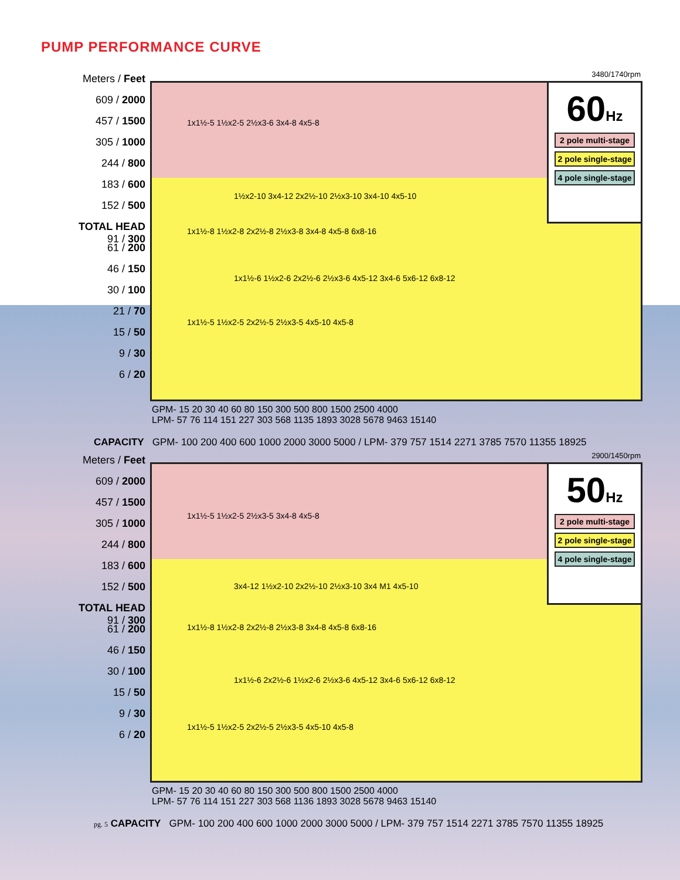PUMP PERFORMANCE CURVE
Meters / Feet
609 / 2000
457 / 1500
305 / 1000
244 / 800
183 / 600
152 / 500
TOTAL HEAD 91 / 300
61 / 200
46 / 150
30 / 100
21 / 70
15 / 50
9 / 30
6 / 20
3480/1740rpm
60Hz
2 pole multi-stage
2 pole single-stage
4 pole single-stage
1x1½-5 1½x2-5 2½x3-6 3x4-8 4x5-8
1½x2-10 3x4-12 2x2½-10 2½x3-10 3x4-10 4x5-10
1x1½-8 1½x2-8 2x2½-8 2½x3-8 3x4-8 4x5-8 6x8-16
1x1½-6 1½x2-6 2x2½-6 2½x3-6 4x5-12 3x4-6 5x6-12 6x8-12
1x1½-5 1½x2-5 2x2½-5 2½x3-5 4x5-10 4x5-8
GPM- 15 20 30 40 60 80 150 300 500 800 1500 2500 4000
LPM- 57 76 114 151 227 303 568 1135 1893 3028 5678 9463 15140
CAPACITY GPM- 100 200 400 600 1000 2000 3000 5000 / LPM- 379 757 1514 2271 3785 7570 11355 18925
Meters / Feet
609 / 2000
457 / 1500
305 / 1000
244 / 800
183 / 600
152 / 500
TOTAL HEAD 91 / 300
61 / 200
46 / 150
30 / 100
15 / 50
9 / 30
6 / 20
2900/1450rpm
50Hz
2 pole multi-stage
2 pole single-stage
4 pole single-stage
1x1½-5 1½x2-5 2½x3-5 3x4-8 4x5-8
3x4-12 1½x2-10 2x2½-10 2½x3-10 3x4 M1 4x5-10
1x1½-8 1½x2-8 2x2½-8 2½x3-8 3x4-8 4x5-8 6x8-16
1x1½-6 2x2½-6 1½x2-6 2½x3-6 4x5-12 3x4-6 5x6-12 6x8-12
1x1½-5 1½x2-5 2x2½-5 2½x3-5 4x5-10 4x5-8
GPM- 15 20 30 40 60 80 150 300 500 800 1500 2500 4000
LPM- 57 76 114 151 227 303 568 1136 1893 3028 5678 9463 15140
pg. 5 CAPACITY GPM- 100 200 400 600 1000 2000 3000 5000 / LPM- 379 757 1514 2271 3785 7570 11355 18925